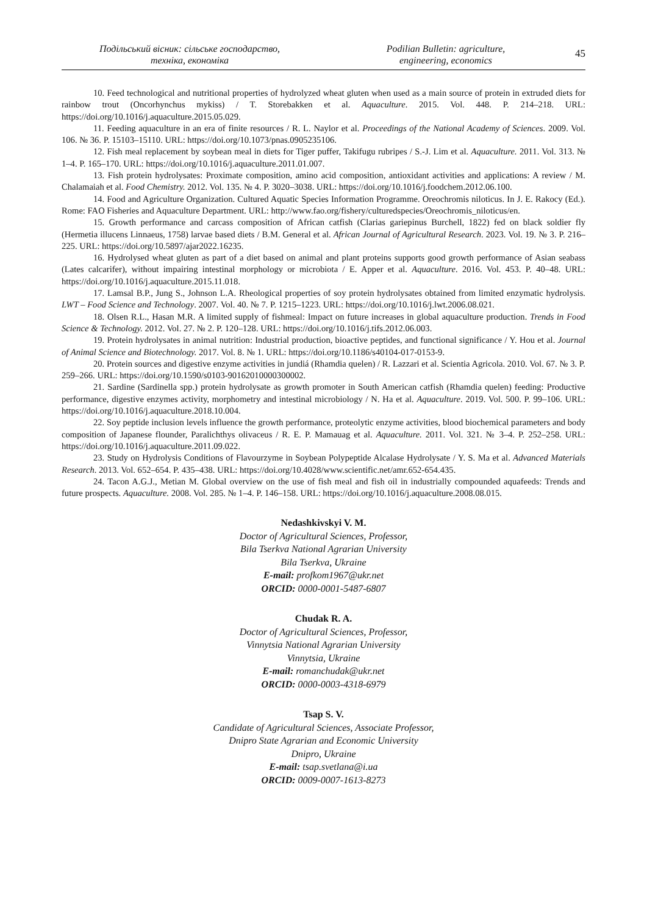Подільський вісник: сільське господарство,
техніка, економіка
Podilian Bulletin: agriculture,
engineering, economics
45
10. Feed technological and nutritional properties of hydrolyzed wheat gluten when used as a main source of protein in extruded diets for rainbow trout (Oncorhynchus mykiss) / T. Storebakken et al. Aquaculture. 2015. Vol. 448. P. 214–218. URL: https://doi.org/10.1016/j.aquaculture.2015.05.029.
11. Feeding aquaculture in an era of finite resources / R. L. Naylor et al. Proceedings of the National Academy of Sciences. 2009. Vol. 106. № 36. P. 15103–15110. URL: https://doi.org/10.1073/pnas.0905235106.
12. Fish meal replacement by soybean meal in diets for Tiger puffer, Takifugu rubripes / S.-J. Lim et al. Aquaculture. 2011. Vol. 313. № 1–4. P. 165–170. URL: https://doi.org/10.1016/j.aquaculture.2011.01.007.
13. Fish protein hydrolysates: Proximate composition, amino acid composition, antioxidant activities and applications: A review / M. Chalamaiah et al. Food Chemistry. 2012. Vol. 135. № 4. P. 3020–3038. URL: https://doi.org/10.1016/j.foodchem.2012.06.100.
14. Food and Agriculture Organization. Cultured Aquatic Species Information Programme. Oreochromis niloticus. In J. E. Rakocy (Ed.). Rome: FAO Fisheries and Aquaculture Department. URL: http://www.fao.org/fishery/culturedspecies/Oreochromis_niloticus/en.
15. Growth performance and carcass composition of African catfish (Clarias gariepinus Burchell, 1822) fed on black soldier fly (Hermetia illucens Linnaeus, 1758) larvae based diets / B.M. General et al. African Journal of Agricultural Research. 2023. Vol. 19. № 3. P. 216–225. URL: https://doi.org/10.5897/ajar2022.16235.
16. Hydrolysed wheat gluten as part of a diet based on animal and plant proteins supports good growth performance of Asian seabass (Lates calcarifer), without impairing intestinal morphology or microbiota / E. Apper et al. Aquaculture. 2016. Vol. 453. P. 40–48. URL: https://doi.org/10.1016/j.aquaculture.2015.11.018.
17. Lamsal B.P., Jung S., Johnson L.A. Rheological properties of soy protein hydrolysates obtained from limited enzymatic hydrolysis. LWT – Food Science and Technology. 2007. Vol. 40. № 7. P. 1215–1223. URL: https://doi.org/10.1016/j.lwt.2006.08.021.
18. Olsen R.L., Hasan M.R. A limited supply of fishmeal: Impact on future increases in global aquaculture production. Trends in Food Science & Technology. 2012. Vol. 27. № 2. P. 120–128. URL: https://doi.org/10.1016/j.tifs.2012.06.003.
19. Protein hydrolysates in animal nutrition: Industrial production, bioactive peptides, and functional significance / Y. Hou et al. Journal of Animal Science and Biotechnology. 2017. Vol. 8. № 1. URL: https://doi.org/10.1186/s40104-017-0153-9.
20. Protein sources and digestive enzyme activities in jundiá (Rhamdia quelen) / R. Lazzari et al. Scientia Agricola. 2010. Vol. 67. № 3. P. 259–266. URL: https://doi.org/10.1590/s0103-90162010000300002.
21. Sardine (Sardinella spp.) protein hydrolysate as growth promoter in South American catfish (Rhamdia quelen) feeding: Productive performance, digestive enzymes activity, morphometry and intestinal microbiology / N. Ha et al. Aquaculture. 2019. Vol. 500. P. 99–106. URL: https://doi.org/10.1016/j.aquaculture.2018.10.004.
22. Soy peptide inclusion levels influence the growth performance, proteolytic enzyme activities, blood biochemical parameters and body composition of Japanese flounder, Paralichthys olivaceus / R. E. P. Mamauag et al. Aquaculture. 2011. Vol. 321. № 3–4. P. 252–258. URL: https://doi.org/10.1016/j.aquaculture.2011.09.022.
23. Study on Hydrolysis Conditions of Flavourzyme in Soybean Polypeptide Alcalase Hydrolysate / Y. S. Ma et al. Advanced Materials Research. 2013. Vol. 652–654. P. 435–438. URL: https://doi.org/10.4028/www.scientific.net/amr.652-654.435.
24. Tacon A.G.J., Metian M. Global overview on the use of fish meal and fish oil in industrially compounded aquafeeds: Trends and future prospects. Aquaculture. 2008. Vol. 285. № 1–4. P. 146–158. URL: https://doi.org/10.1016/j.aquaculture.2008.08.015.
Nedashkivskyi V. M.
Doctor of Agricultural Sciences, Professor,
Bila Tserkva National Agrarian University
Bila Tserkva, Ukraine
E-mail: profkom1967@ukr.net
ORCID: 0000-0001-5487-6807
Chudak R. A.
Doctor of Agricultural Sciences, Professor,
Vinnytsia National Agrarian University
Vinnytsia, Ukraine
E-mail: romanchudak@ukr.net
ORCID: 0000-0003-4318-6979
Tsap S. V.
Candidate of Agricultural Sciences, Associate Professor,
Dnipro State Agrarian and Economic University
Dnipro, Ukraine
E-mail: tsap.svetlana@i.ua
ORCID: 0009-0007-1613-8273